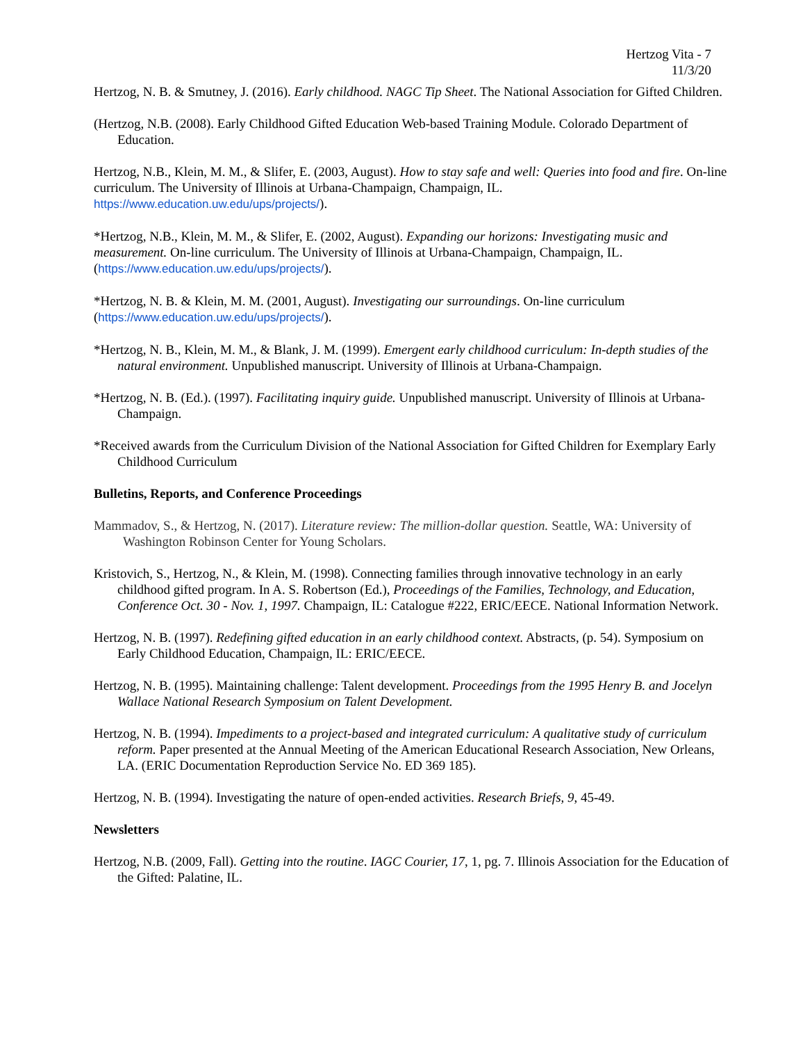Hertzog Vita - 7
11/3/20
Hertzog, N. B. & Smutney, J. (2016). Early childhood. NAGC Tip Sheet. The National Association for Gifted Children.
(Hertzog, N.B. (2008). Early Childhood Gifted Education Web-based Training Module. Colorado Department of Education.
Hertzog, N.B., Klein, M. M., & Slifer, E. (2003, August). How to stay safe and well: Queries into food and fire. On-line curriculum. The University of Illinois at Urbana-Champaign, Champaign, IL. https://www.education.uw.edu/ups/projects/).
*Hertzog, N.B., Klein, M. M., & Slifer, E. (2002, August). Expanding our horizons: Investigating music and measurement. On-line curriculum. The University of Illinois at Urbana-Champaign, Champaign, IL. (https://www.education.uw.edu/ups/projects/).
*Hertzog, N. B. & Klein, M. M. (2001, August). Investigating our surroundings. On-line curriculum (https://www.education.uw.edu/ups/projects/).
*Hertzog, N. B., Klein, M. M., & Blank, J. M. (1999). Emergent early childhood curriculum: In-depth studies of the natural environment. Unpublished manuscript. University of Illinois at Urbana-Champaign.
*Hertzog, N. B. (Ed.). (1997). Facilitating inquiry guide. Unpublished manuscript. University of Illinois at Urbana-Champaign.
*Received awards from the Curriculum Division of the National Association for Gifted Children for Exemplary Early Childhood Curriculum
Bulletins, Reports, and Conference Proceedings
Mammadov, S., & Hertzog, N. (2017). Literature review: The million-dollar question. Seattle, WA: University of Washington Robinson Center for Young Scholars.
Kristovich, S., Hertzog, N., & Klein, M. (1998). Connecting families through innovative technology in an early childhood gifted program. In A. S. Robertson (Ed.), Proceedings of the Families, Technology, and Education, Conference Oct. 30 - Nov. 1, 1997. Champaign, IL: Catalogue #222, ERIC/EECE. National Information Network.
Hertzog, N. B. (1997). Redefining gifted education in an early childhood context. Abstracts, (p. 54). Symposium on Early Childhood Education, Champaign, IL: ERIC/EECE.
Hertzog, N. B. (1995). Maintaining challenge: Talent development. Proceedings from the 1995 Henry B. and Jocelyn Wallace National Research Symposium on Talent Development.
Hertzog, N. B. (1994). Impediments to a project-based and integrated curriculum: A qualitative study of curriculum reform. Paper presented at the Annual Meeting of the American Educational Research Association, New Orleans, LA. (ERIC Documentation Reproduction Service No. ED 369 185).
Hertzog, N. B. (1994). Investigating the nature of open-ended activities. Research Briefs, 9, 45-49.
Newsletters
Hertzog, N.B. (2009, Fall). Getting into the routine. IAGC Courier, 17, 1, pg. 7. Illinois Association for the Education of the Gifted: Palatine, IL.